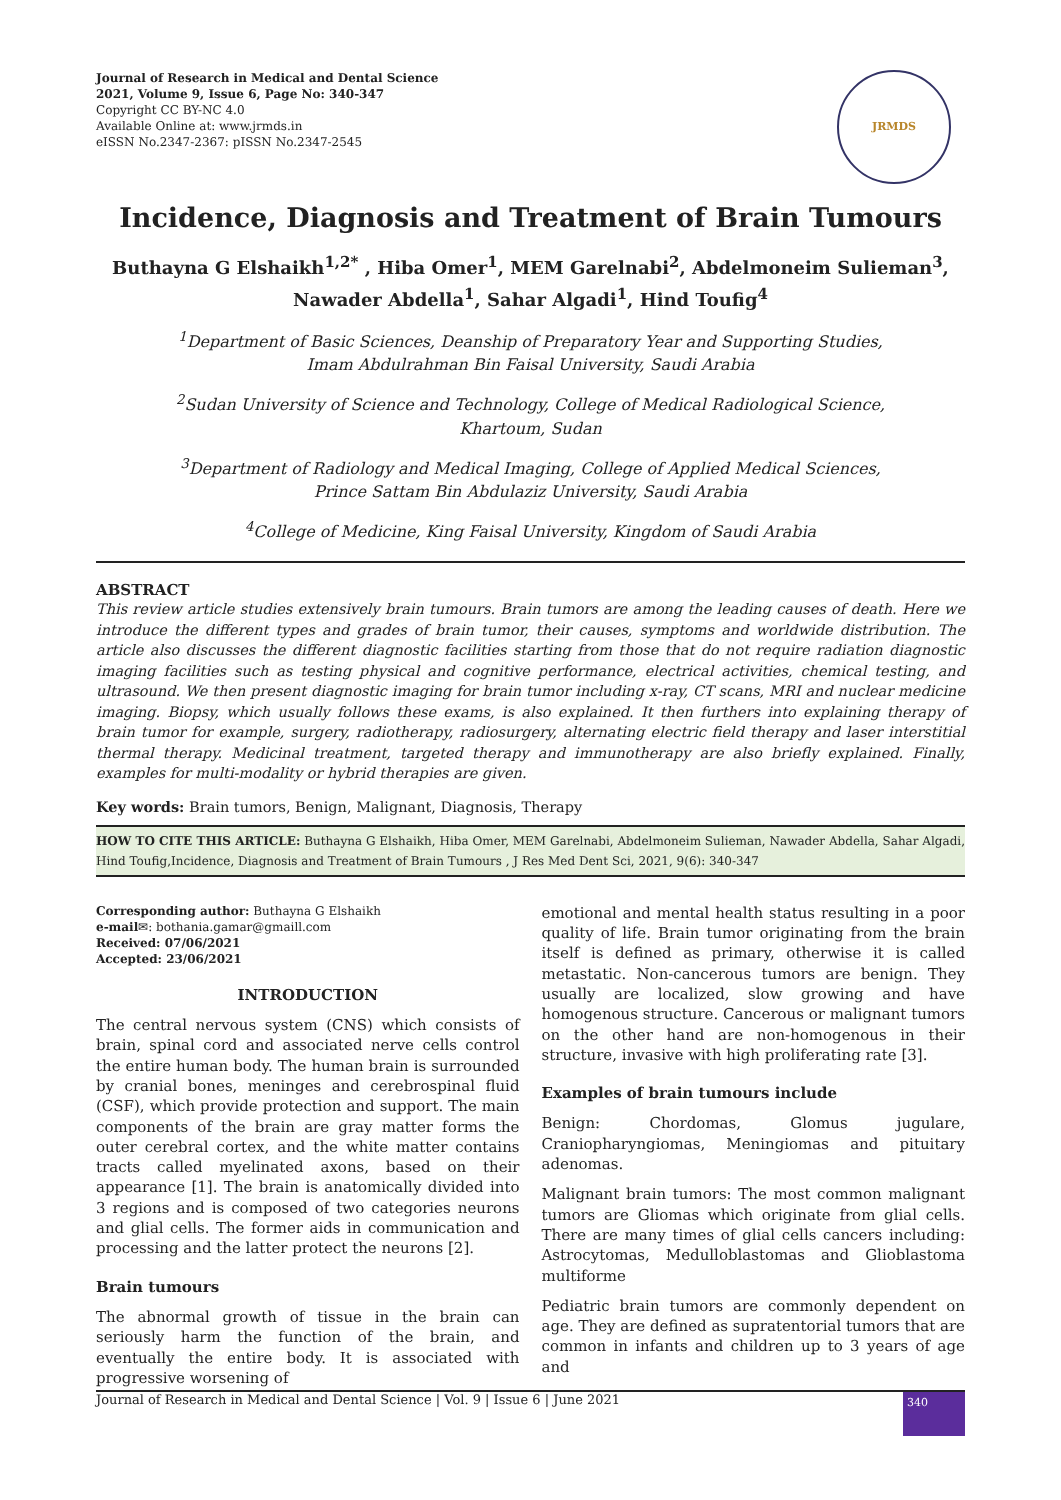Journal of Research in Medical and Dental Science
2021, Volume 9, Issue 6, Page No: 340-347
Copyright CC BY-NC 4.0
Available Online at: www.jrmds.in
eISSN No.2347-2367: pISSN No.2347-2545
JRMDS
Incidence, Diagnosis and Treatment of Brain Tumours
Buthayna G Elshaikh<sup>1,2*</sup> , Hiba Omer<sup>1</sup>, MEM Garelnabi<sup>2</sup>, Abdelmoneim Sulieman<sup>3</sup>,
Nawader Abdella<sup>1</sup>, Sahar Algadi<sup>1</sup>, Hind Toufig<sup>4</sup>
<sup>1</sup> Department of Basic Sciences, Deanship of Preparatory Year and Supporting Studies, Imam Abdulrahman Bin Faisal University, Saudi Arabia
<sup>2</sup> Sudan University of Science and Technology, College of Medical Radiological Science, Khartoum, Sudan
<sup>3</sup> Department of Radiology and Medical Imaging, College of Applied Medical Sciences, Prince Sattam Bin Abdulaziz University, Saudi Arabia
<sup>4</sup> College of Medicine, King Faisal University, Kingdom of Saudi Arabia
ABSTRACT
This review article studies extensively brain tumours. Brain tumors are among the leading causes of death. Here we introduce the different types and grades of brain tumor, their causes, symptoms and worldwide distribution. The article also discusses the different diagnostic facilities starting from those that do not require radiation diagnostic imaging facilities such as testing physical and cognitive performance, electrical activities, chemical testing, and ultrasound. We then present diagnostic imaging for brain tumor including x-ray, CT scans, MRI and nuclear medicine imaging. Biopsy, which usually follows these exams, is also explained. It then furthers into explaining therapy of brain tumor for example, surgery, radiotherapy, radiosurgery, alternating electric field therapy and laser interstitial thermal therapy. Medicinal treatment, targeted therapy and immunotherapy are also briefly explained. Finally, examples for multi-modality or hybrid therapies are given.
Key words: Brain tumors, Benign, Malignant, Diagnosis, Therapy
HOW TO CITE THIS ARTICLE: Buthayna G Elshaikh, Hiba Omer, MEM Garelnabi, Abdelmoneim Sulieman, Nawader Abdella, Sahar Algadi, Hind Toufig,Incidence, Diagnosis and Treatment of Brain Tumours , J Res Med Dent Sci, 2021, 9(6): 340-347
Corresponding author: Buthayna G Elshaikh
e-mail✉: bothania.gamar@gmaill.com
Received: 07/06/2021
Accepted: 23/06/2021
INTRODUCTION
The central nervous system (CNS) which consists of brain, spinal cord and associated nerve cells control the entire human body. The human brain is surrounded by cranial bones, meninges and cerebrospinal fluid (CSF), which provide protection and support. The main components of the brain are gray matter forms the outer cerebral cortex, and the white matter contains tracts called myelinated axons, based on their appearance [1]. The brain is anatomically divided into 3 regions and is composed of two categories neurons and glial cells. The former aids in communication and processing and the latter protect the neurons [2].
Brain tumours
The abnormal growth of tissue in the brain can seriously harm the function of the brain, and eventually the entire body. It is associated with progressive worsening of
emotional and mental health status resulting in a poor quality of life. Brain tumor originating from the brain itself is defined as primary, otherwise it is called metastatic. Non-cancerous tumors are benign. They usually are localized, slow growing and have homogenous structure. Cancerous or malignant tumors on the other hand are non-homogenous in their structure, invasive with high proliferating rate [3].
Examples of brain tumours include
Benign: Chordomas, Glomus jugulare, Craniopharyngiomas, Meningiomas and pituitary adenomas.
Malignant brain tumors: The most common malignant tumors are Gliomas which originate from glial cells. There are many times of glial cells cancers including: Astrocytomas, Medulloblastomas and Glioblastoma multiforme
Pediatric brain tumors are commonly dependent on age. They are defined as supratentorial tumors that are common in infants and children up to 3 years of age and
Journal of Research in Medical and Dental Science | Vol. 9 | Issue 6 | June 2021 340